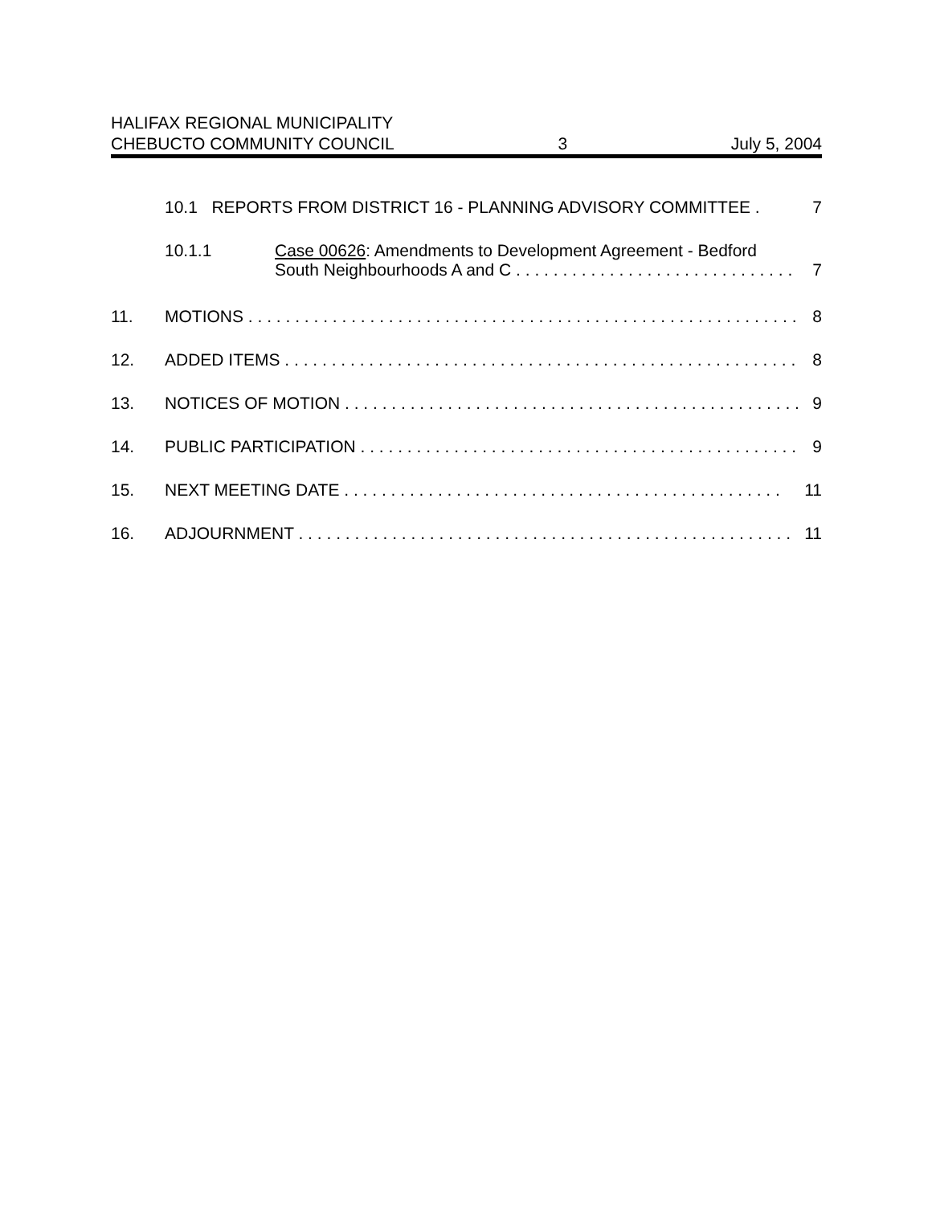HALIFAX REGIONAL MUNICIPALITY
CHEBUCTO COMMUNITY COUNCIL 3 July 5, 2004
10.1 REPORTS FROM DISTRICT 16 - PLANNING ADVISORY COMMITTEE . 7
10.1.1 Case 00626: Amendments to Development Agreement - Bedford
South Neighbourhoods A and C . . . . . . . . . . . . . . . . . . . . . . . . . . . . . .
7
11. MOTIONS . . . . . . . . . . . . . . . . . . . . . . . . . . . . . . . . . . . . . . . . . . . . . . . . . . . . . . . . . . . . . 8
12. ADDED ITEMS . . . . . . . . . . . . . . . . . . . . . . . . . . . . . . . . . . . . . . . . . . . . . . . . . . . . . . . 8
13. NOTICES OF MOTION . . . . . . . . . . . . . . . . . . . . . . . . . . . . . . . . . . . . . . . . . . . . . . . . . 9
14. PUBLIC PARTICIPATION . . . . . . . . . . . . . . . . . . . . . . . . . . . . . . . . . . . . . . . . . . . . . . . . 9
15. NEXT MEETING DATE . . . . . . . . . . . . . . . . . . . . . . . . . . . . . . . . . . . . . . . . . . . . . . . 11
16. ADJOURNMENT . . . . . . . . . . . . . . . . . . . . . . . . . . . . . . . . . . . . . . . . . . . . . . . . . . . . . 11